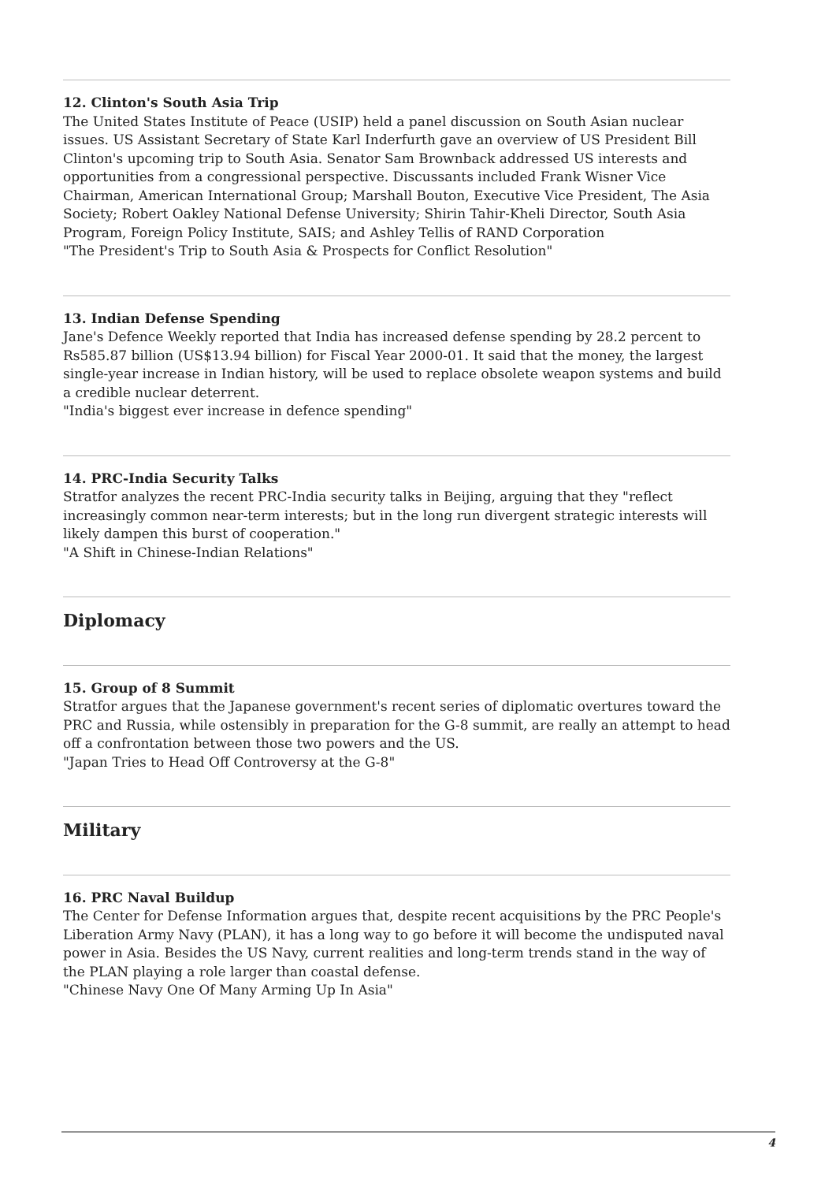12. Clinton's South Asia Trip
The United States Institute of Peace (USIP) held a panel discussion on South Asian nuclear issues. US Assistant Secretary of State Karl Inderfurth gave an overview of US President Bill Clinton's upcoming trip to South Asia. Senator Sam Brownback addressed US interests and opportunities from a congressional perspective. Discussants included Frank Wisner Vice Chairman, American International Group; Marshall Bouton, Executive Vice President, The Asia Society; Robert Oakley National Defense University; Shirin Tahir-Kheli Director, South Asia Program, Foreign Policy Institute, SAIS; and Ashley Tellis of RAND Corporation
"The President's Trip to South Asia & Prospects for Conflict Resolution"
13. Indian Defense Spending
Jane's Defence Weekly reported that India has increased defense spending by 28.2 percent to Rs585.87 billion (US$13.94 billion) for Fiscal Year 2000-01. It said that the money, the largest single-year increase in Indian history, will be used to replace obsolete weapon systems and build a credible nuclear deterrent.
"India's biggest ever increase in defence spending"
14. PRC-India Security Talks
Stratfor analyzes the recent PRC-India security talks in Beijing, arguing that they "reflect increasingly common near-term interests; but in the long run divergent strategic interests will likely dampen this burst of cooperation."
"A Shift in Chinese-Indian Relations"
Diplomacy
15. Group of 8 Summit
Stratfor argues that the Japanese government's recent series of diplomatic overtures toward the PRC and Russia, while ostensibly in preparation for the G-8 summit, are really an attempt to head off a confrontation between those two powers and the US.
"Japan Tries to Head Off Controversy at the G-8"
Military
16. PRC Naval Buildup
The Center for Defense Information argues that, despite recent acquisitions by the PRC People's Liberation Army Navy (PLAN), it has a long way to go before it will become the undisputed naval power in Asia. Besides the US Navy, current realities and long-term trends stand in the way of the PLAN playing a role larger than coastal defense.
"Chinese Navy One Of Many Arming Up In Asia"
4